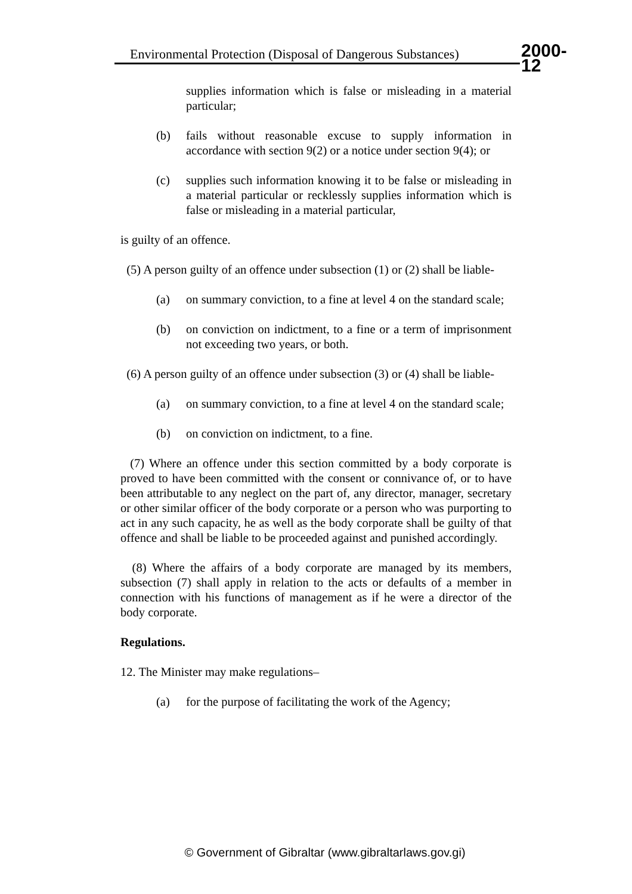Environmental Protection (Disposal of Dangerous Substances)
2000-12
supplies information which is false or misleading in a material particular;
(b) fails without reasonable excuse to supply information in accordance with section 9(2) or a notice under section 9(4); or
(c) supplies such information knowing it to be false or misleading in a material particular or recklessly supplies information which is false or misleading in a material particular,
is guilty of an offence.
(5) A person guilty of an offence under subsection (1) or (2) shall be liable-
(a) on summary conviction, to a fine at level 4 on the standard scale;
(b) on conviction on indictment, to a fine or a term of imprisonment not exceeding two years, or both.
(6) A person guilty of an offence under subsection (3) or (4) shall be liable-
(a) on summary conviction, to a fine at level 4 on the standard scale;
(b) on conviction on indictment, to a fine.
(7) Where an offence under this section committed by a body corporate is proved to have been committed with the consent or connivance of, or to have been attributable to any neglect on the part of, any director, manager, secretary or other similar officer of the body corporate or a person who was purporting to act in any such capacity, he as well as the body corporate shall be guilty of that offence and shall be liable to be proceeded against and punished accordingly.
(8) Where the affairs of a body corporate are managed by its members, subsection (7) shall apply in relation to the acts or defaults of a member in connection with his functions of management as if he were a director of the body corporate.
Regulations.
12. The Minister may make regulations–
(a) for the purpose of facilitating the work of the Agency;
© Government of Gibraltar (www.gibraltarlaws.gov.gi)